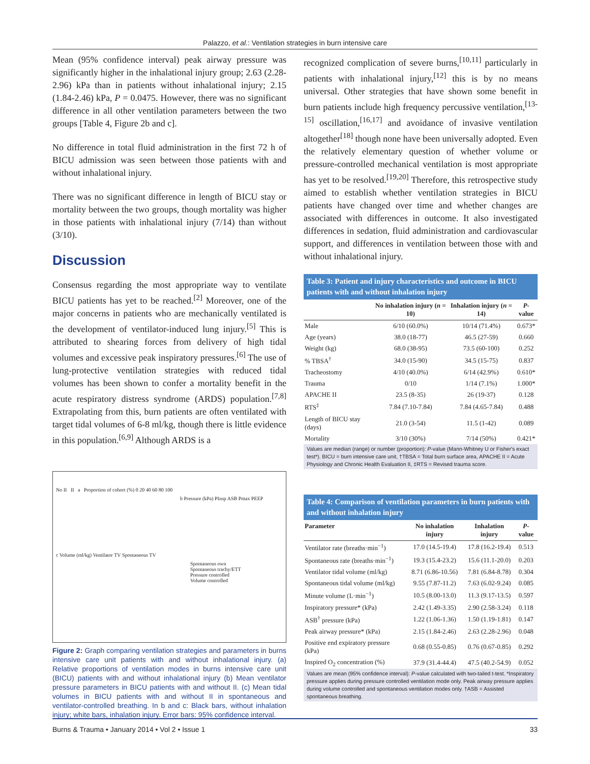Palazzo, et al.: Ventilation strategies in burn intensive care
Mean (95% confidence interval) peak airway pressure was significantly higher in the inhalational injury group; 2.63 (2.28-2.96) kPa than in patients without inhalational injury; 2.15 (1.84-2.46) kPa, P = 0.0475. However, there was no significant difference in all other ventilation parameters between the two groups [Table 4, Figure 2b and c].
No difference in total fluid administration in the first 72 h of BICU admission was seen between those patients with and without inhalational injury.
There was no significant difference in length of BICU stay or mortality between the two groups, though mortality was higher in those patients with inhalational injury (7/14) than without (3/10).
Discussion
Consensus regarding the most appropriate way to ventilate BICU patients has yet to be reached.<sup>[2]</sup> Moreover, one of the major concerns in patients who are mechanically ventilated is the development of ventilator-induced lung injury.<sup>[5]</sup> This is attributed to shearing forces from delivery of high tidal volumes and excessive peak inspiratory pressures.<sup>[6]</sup> The use of lung-protective ventilation strategies with reduced tidal volumes has been shown to confer a mortality benefit in the acute respiratory distress syndrome (ARDS) population.<sup>[7,8]</sup> Extrapolating from this, burn patients are often ventilated with target tidal volumes of 6-8 ml/kg, though there is little evidence in this population.<sup>[6,9]</sup> Although ARDS is a
No II II a Proportion of cohort (%) 0 20 40 60 80 100
b Pressure (kPa) PInsp ASB Pmax PEEP
c Volume (ml/kg) Ventilator TV Spontaneous TV
Spontaneous own
Spontaneous trachy/ETT
Pressure controlled
Volume controlled
Figure 2: Graph comparing ventilation strategies and parameters in burns intensive care unit patients with and without inhalational injury. (a) Relative proportions of ventilation modes in burns intensive care unit (BICU) patients with and without inhalational injury (b) Mean ventilator pressure parameters in BICU patients with and without II. (c) Mean tidal volumes in BICU patients with and without II in spontaneous and ventilator-controlled breathing. In b and c: Black bars, without inhalation injury; white bars, inhalation injury. Error bars: 95% confidence interval.
recognized complication of severe burns,<sup>[10,11]</sup> particularly in patients with inhalational injury,<sup>[12]</sup> this is by no means universal. Other strategies that have shown some benefit in burn patients include high frequency percussive ventilation,<sup>[13-15]</sup> oscillation,<sup>[16,17]</sup> and avoidance of invasive ventilation altogether<sup>[18]</sup> though none have been universally adopted. Even the relatively elementary question of whether volume or pressure-controlled mechanical ventilation is most appropriate has yet to be resolved.<sup>[19,20]</sup> Therefore, this retrospective study aimed to establish whether ventilation strategies in BICU patients have changed over time and whether changes are associated with differences in outcome. It also investigated differences in sedation, fluid administration and cardiovascular support, and differences in ventilation between those with and without inhalational injury.
Table 3: Patient and injury characteristics and outcome in BICU patients with and without inhalation injury
| | No inhalation injury ( n = 10) | Inhalation injury ( n = 14) | P -value |
| --- | --- | --- | --- |
| Male | 6/10 (60.0%) | 10/14 (71.4%) | 0.673* |
| Age (years) | 38.0 (18-77) | 46.5 (27-59) | 0.660 |
| Weight (kg) | 68.0 (38-95) | 73.5 (60-100) | 0.252 |
| % TBSA<sup>†</sup> | 34.0 (15-90) | 34.5 (15-75) | 0.837 |
| Tracheostomy | 4/10 (40.0%) | 6/14 (42.9%) | 0.610* |
| Trauma | 0/10 | 1/14 (7.1%) | 1.000* |
| APACHE II | 23.5 (8-35) | 26 (19-37) | 0.128 |
| RTS<sup>‡</sup> | 7.84 (7.10-7.84) | 7.84 (4.65-7.84) | 0.488 |
| Length of BICU stay (days) | 21.0 (3-54) | 11.5 (1-42) | 0.089 |
| Mortality | 3/10 (30%) | 7/14 (50%) | 0.421* |
Values are median (range) or number (proportion): P-value (Mann-Whitney U or Fisher's exact test*). BICU = burn intensive care unit, †TBSA = Total burn surface area, APACHE II = Acute Physiology and Chronic Health Evaluation II, ‡RTS = Revised trauma score.
Table 4: Comparison of ventilation parameters in burn patients with and without inhalation injury
| Parameter | No inhalation injury | Inhalation injury | P -value |
| --- | --- | --- | --- |
| Ventilator rate (breaths·min<sup>−1</sup>) | 17.0 (14.5-19.4) | 17.8 (16.2-19.4) | 0.513 |
| Spontaneous rate (breaths·min<sup>−1</sup>) | 19.3 (15.4-23.2) | 15.6 (11.1-20.0) | 0.203 |
| Ventilator tidal volume (ml/kg) | 8.71 (6.86-10.56) | 7.81 (6.84-8.78) | 0.304 |
| Spontaneous tidal volume (ml/kg) | 9.55 (7.87-11.2) | 7.63 (6.02-9.24) | 0.085 |
| Minute volume (L·min<sup>−1</sup>) | 10.5 (8.00-13.0) | 11.3 (9.17-13.5) | 0.597 |
| Inspiratory pressure* (kPa) | 2.42 (1.49-3.35) | 2.90 (2.58-3.24) | 0.118 |
| ASB<sup>†</sup> pressure (kPa) | 1.22 (1.06-1.36) | 1.50 (1.19-1.81) | 0.147 |
| Peak airway pressure* (kPa) | 2.15 (1.84-2.46) | 2.63 (2.28-2.96) | 0.048 |
| Positive end expiratory pressure (kPa) | 0.68 (0.55-0.85) | 0.76 (0.67-0.85) | 0.292 |
| Inspired O<sub>2</sub> concentration (%) | 37.9 (31.4-44.4) | 47.5 (40.2-54.9) | 0.052 |
Values are mean (95% confidence interval): P-value calculated with two-tailed t-test. *Inspiratory pressure applies during pressure controlled ventilation mode only. Peak airway pressure applies during volume controlled and spontaneous ventilation modes only. †ASB = Assisted spontaneous breathing.
Burns & Trauma • January 2014 • Vol 2 • Issue 1 33